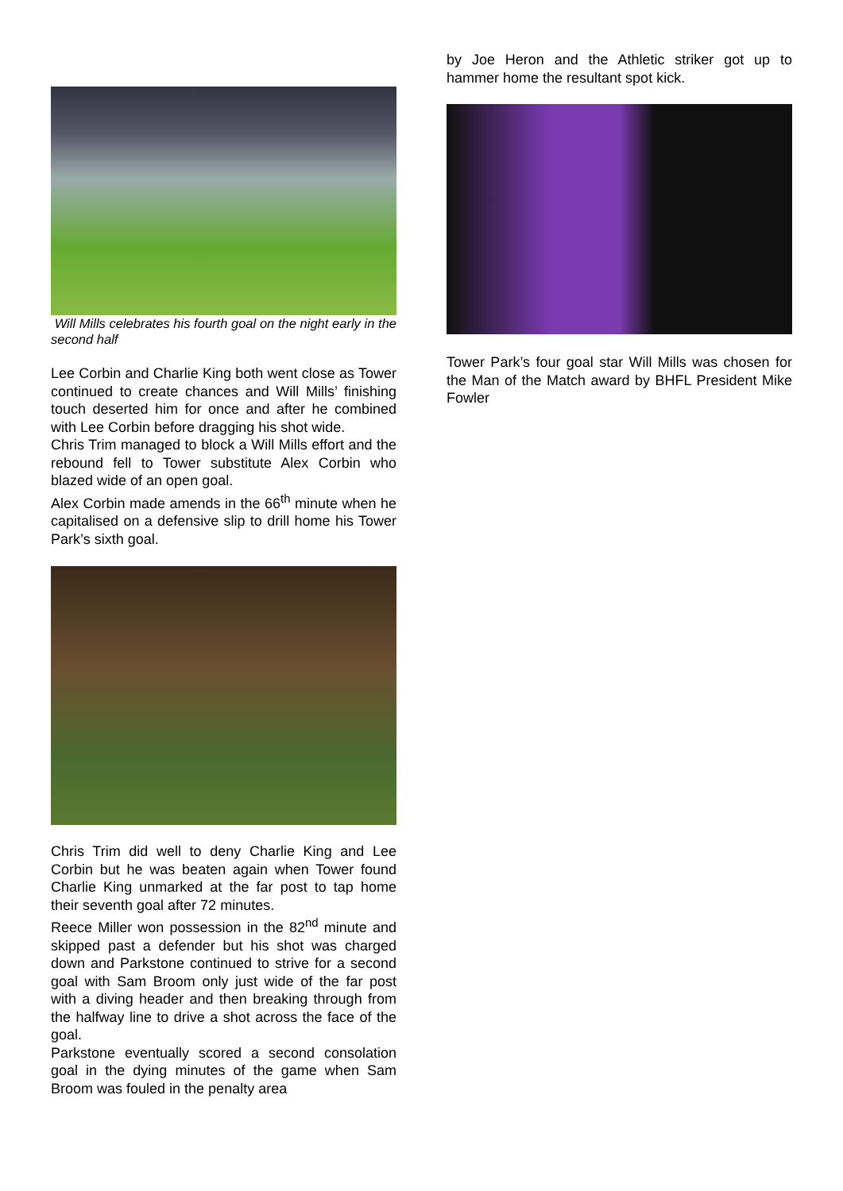Will Mills celebrates his fourth goal on the night early in the second half
Lee Corbin and Charlie King both went close as Tower continued to create chances and Will Mills’ finishing touch deserted him for once and after he combined with Lee Corbin before dragging his shot wide.
Chris Trim managed to block a Will Mills effort and the rebound fell to Tower substitute Alex Corbin who blazed wide of an open goal.
Alex Corbin made amends in the 66<sup>th</sup> minute when he capitalised on a defensive slip to drill home his Tower Park’s sixth goal.
Chris Trim did well to deny Charlie King and Lee Corbin but he was beaten again when Tower found Charlie King unmarked at the far post to tap home their seventh goal after 72 minutes.
Reece Miller won possession in the 82<sup>nd</sup> minute and skipped past a defender but his shot was charged down and Parkstone continued to strive for a second goal with Sam Broom only just wide of the far post with a diving header and then breaking through from the halfway line to drive a shot across the face of the goal.
Parkstone eventually scored a second consolation goal in the dying minutes of the game when Sam Broom was fouled in the penalty area
by Joe Heron and the Athletic striker got up to hammer home the resultant spot kick.
Tower Park’s four goal star Will Mills was chosen for the Man of the Match award by BHFL President Mike Fowler